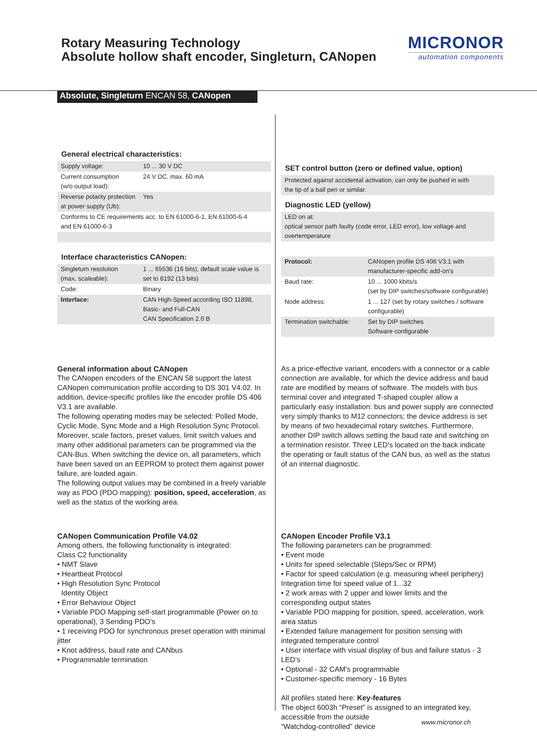Absolute, Singleturn ENCAN 58, CANopen
Rotary Measuring Technology
Absolute hollow shaft encoder, Singleturn, CANopen
MICRONOR
automation components
General electrical characteristics:
| Supply voltage: | 10 ... 30 V DC |
| Current consumption (w/o output load): | 24 V DC, max. 60 mA |
| Reverse polarity protection at power supply (Ub): | Yes |
| Conforms to CE requirements acc. to EN 61000-6-1, EN 61000-6-4 and EN 61000-6-3 | |
Interface characteristics CANopen:
| Singleturn resolution (max, scaleable): | 1 ... 65536 (16 bits), default scale value is set to 8192 (13 bits) |
| Code: | Binary |
| Interface: | CAN High-Speed according ISO 11898, Basic- and Full-CAN CAN Specification 2.0 B |
SET control button (zero or defined value, option)
Protected against accidental activation, can only be pushed in with
the tip of a ball pen or similar.
Diagnostic LED (yellow)
LED on at:
optical sensor path faulty (code error, LED error), low voltage and
overtemperature
| Protocol: | CANopen profile DS 406 V3.1 with manufacturer-specific add-on's |
| Baud rate: | 10 ... 1000 kbits/s (set by DIP switches/software configurable) |
| Node address: | 1 ... 127 (set by rotary switches / software configurable) |
| Termination switchable: | Set by DIP switches Software configurable |
General information about CANopen
The CANopen encoders of the ENCAN 58 support the latest CANopen communication profile according to DS 301 V4.02. In addition, device-specific profiles like the encoder profile DS 406 V3.1 are available.
The following operating modes may be selected: Polled Mode, Cyclic Mode, Sync Mode and a High Resolution Sync Protocol. Moreover, scale factors, preset values, limit switch values and many other additional parameters can be programmed via the CAN-Bus. When switching the device on, all parameters, which have been saved on an EEPROM to protect them against power failure, are loaded again.
The following output values may be combined in a freely variable way as PDO (PDO mapping): position, speed, acceleration, as well as the status of the working area.
As a price-effective variant, encoders with a connector or a cable connection are available, for which the device address and baud rate are modified by means of software. The models with bus terminal cover and integrated T-shaped coupler allow a particularly easy installation: bus and power supply are connected very simply thanks to M12 connectors; the device address is set by means of two hexadecimal rotary switches. Furthermore, another DIP switch allows setting the baud rate and switching on a termination resistor. Three LED’s located on the back indicate the operating or fault status of the CAN bus, as well as the status of an internal diagnostic.
CANopen Communication Profile V4.02
Among others, the following functionality is integrated:
Class C2 functionality
• NMT Slave
• Heartbeat Protocol
• High Resolution Sync Protocol
Identity Object
• Error Behaviour Object
• Variable PDO Mapping self-start programmable (Power on to operational), 3 Sending PDO’s
• 1 receiving PDO for synchronous preset operation with minimal jitter
• Knot address, baud rate and CANbus
• Programmable termination
CANopen Encoder Profile V3.1
The following parameters can be programmed:
• Event mode
• Units for speed selectable (Steps/Sec or RPM)
• Factor for speed calculation (e.g. measuring wheel periphery) Integration time for speed value of 1...32
• 2 work areas with 2 upper and lower limits and the corresponding output states
• Variable PDO mapping for position, speed, acceleration, work area status
• Extended failure management for position sensing with integrated temperature control
• User interface with visual display of bus and failure status - 3 LED’s
• Optional - 32 CAM’s programmable
• Customer-specific memory - 16 Bytes
All profiles stated here: Key-features
The object 6003h “Preset” is assigned to an integrated key, accessible from the outside
“Watchdog-controlled” device
www.micronor.ch